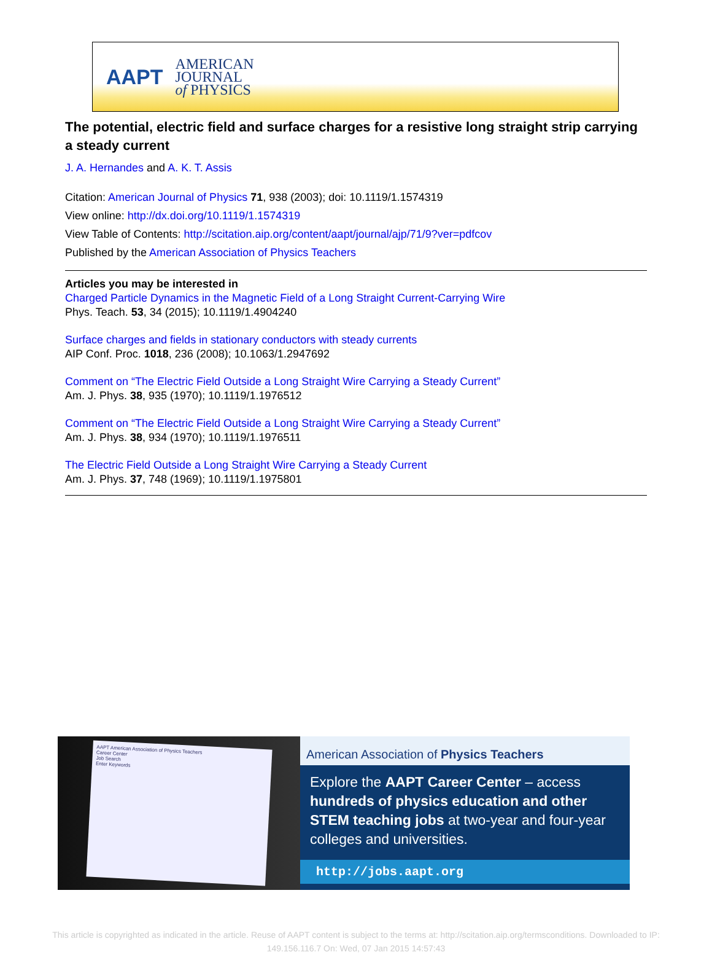AAPT
AMERICAN
JOURNAL
of PHYSICS
The potential, electric field and surface charges for a resistive long straight strip carrying a steady current
J. A. Hernandes and A. K. T. Assis
Citation: American Journal of Physics 71, 938 (2003); doi: 10.1119/1.1574319
View online: http://dx.doi.org/10.1119/1.1574319
View Table of Contents: http://scitation.aip.org/content/aapt/journal/ajp/71/9?ver=pdfcov
Published by the American Association of Physics Teachers
Articles you may be interested in
Charged Particle Dynamics in the Magnetic Field of a Long Straight Current-Carrying Wire
Phys. Teach. 53, 34 (2015); 10.1119/1.4904240
Surface charges and fields in stationary conductors with steady currents
AIP Conf. Proc. 1018, 236 (2008); 10.1063/1.2947692
Comment on “The Electric Field Outside a Long Straight Wire Carrying a Steady Current”
Am. J. Phys. 38, 935 (1970); 10.1119/1.1976512
Comment on “The Electric Field Outside a Long Straight Wire Carrying a Steady Current”
Am. J. Phys. 38, 934 (1970); 10.1119/1.1976511
The Electric Field Outside a Long Straight Wire Carrying a Steady Current
Am. J. Phys. 37, 748 (1969); 10.1119/1.1975801
AAPT American Association of Physics Teachers
Career Center
Job Search
Enter Keywords
American Association of Physics Teachers
Explore the AAPT Career Center – access hundreds of physics education and other STEM teaching jobs at two-year and four-year colleges and universities.
http://jobs.aapt.org
This article is copyrighted as indicated in the article. Reuse of AAPT content is subject to the terms at: http://scitation.aip.org/termsconditions. Downloaded to IP:
149.156.116.7 On: Wed, 07 Jan 2015 14:57:43